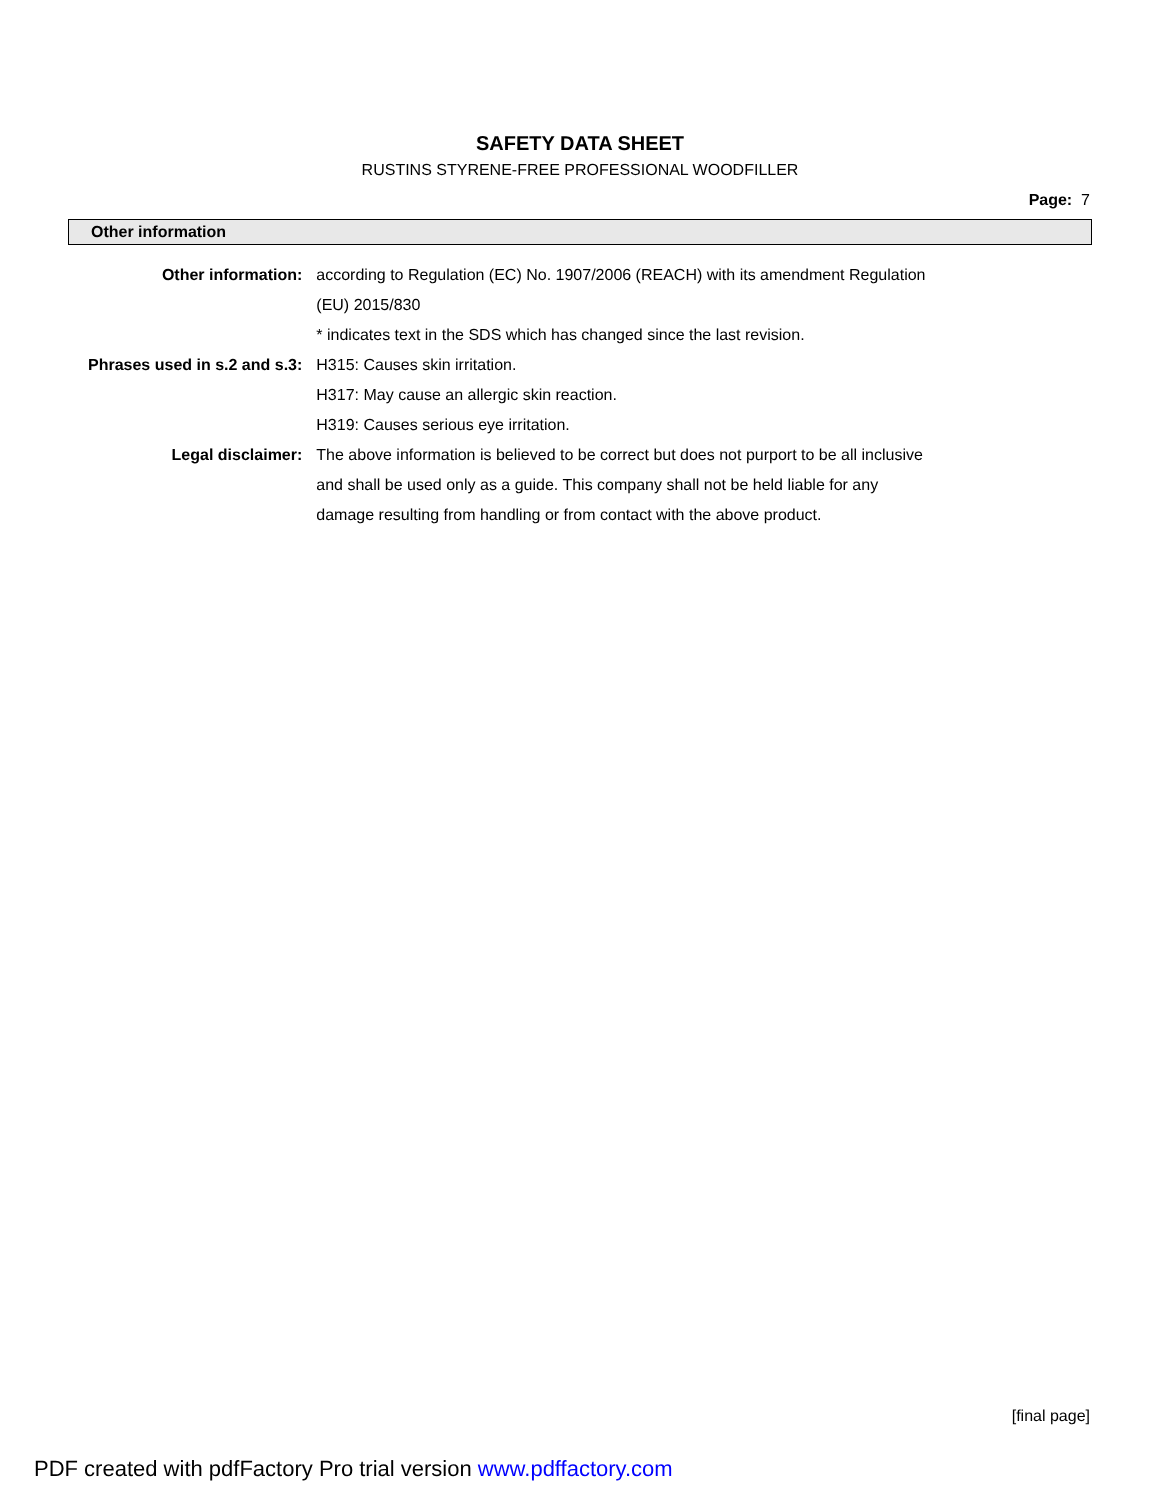SAFETY DATA SHEET
RUSTINS STYRENE-FREE PROFESSIONAL WOODFILLER
Page: 7
Other information
| Other information: | according to Regulation (EC) No. 1907/2006 (REACH) with its amendment Regulation (EU) 2015/830 |
| | * indicates text in the SDS which has changed since the last revision. |
| Phrases used in s.2 and s.3: | H315: Causes skin irritation. |
| | H317: May cause an allergic skin reaction. |
| | H319: Causes serious eye irritation. |
| Legal disclaimer: | The above information is believed to be correct but does not purport to be all inclusive and shall be used only as a guide. This company shall not be held liable for any damage resulting from handling or from contact with the above product. |
[final page]
PDF created with pdfFactory Pro trial version www.pdffactory.com